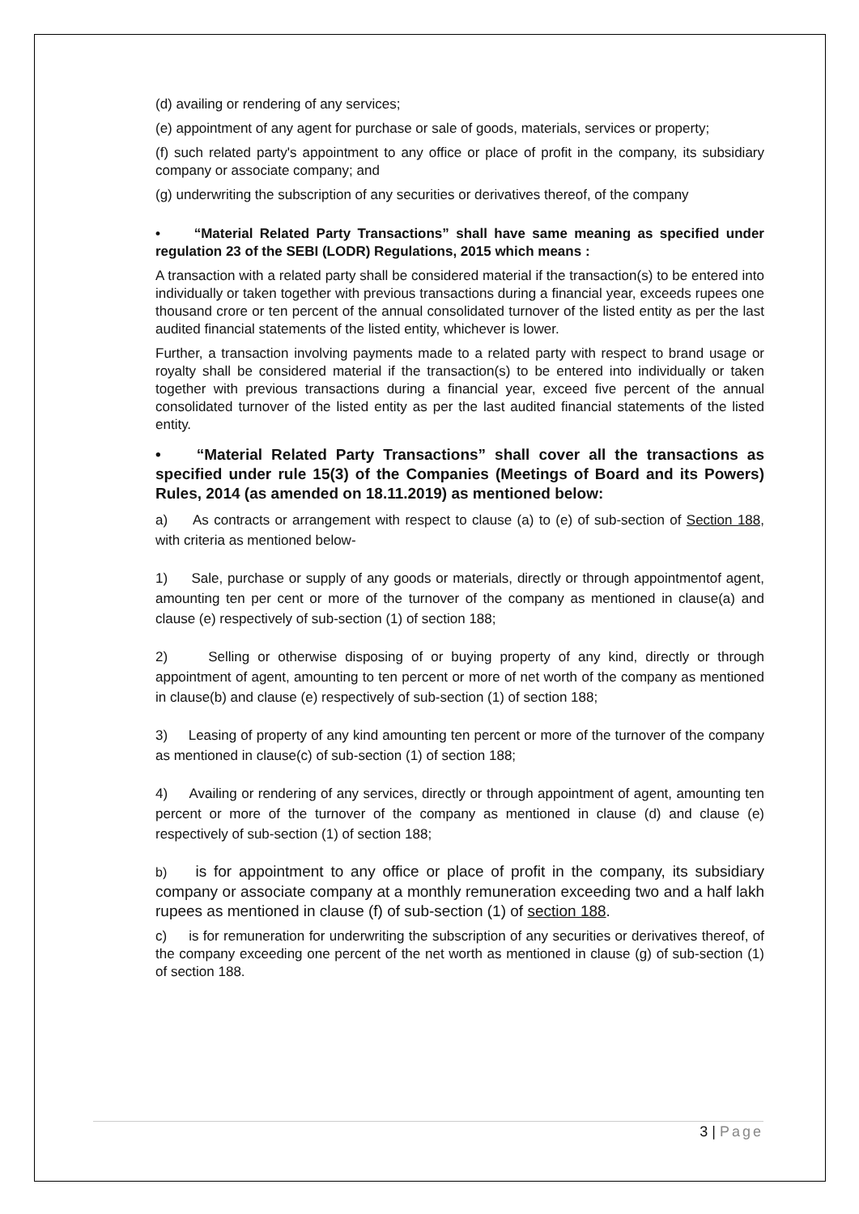(d) availing or rendering of any services;
(e) appointment of any agent for purchase or sale of goods, materials, services or property;
(f) such related party's appointment to any office or place of profit in the company, its subsidiary company or associate company; and
(g) underwriting the subscription of any securities or derivatives thereof, of the company
• “Material Related Party Transactions” shall have same meaning as specified under regulation 23 of the SEBI (LODR) Regulations, 2015 which means :
A transaction with a related party shall be considered material if the transaction(s) to be entered into individually or taken together with previous transactions during a financial year, exceeds rupees one thousand crore or ten percent of the annual consolidated turnover of the listed entity as per the last audited financial statements of the listed entity, whichever is lower.
Further, a transaction involving payments made to a related party with respect to brand usage or royalty shall be considered material if the transaction(s) to be entered into individually or taken together with previous transactions during a financial year, exceed five percent of the annual consolidated turnover of the listed entity as per the last audited financial statements of the listed entity.
• “Material Related Party Transactions” shall cover all the transactions as specified under rule 15(3) of the Companies (Meetings of Board and its Powers) Rules, 2014 (as amended on 18.11.2019) as mentioned below:
a) As contracts or arrangement with respect to clause (a) to (e) of sub-section of Section 188, with criteria as mentioned below-
1) Sale, purchase or supply of any goods or materials, directly or through appointmentof agent, amounting ten per cent or more of the turnover of the company as mentioned in clause(a) and clause (e) respectively of sub-section (1) of section 188;
2) Selling or otherwise disposing of or buying property of any kind, directly or through appointment of agent, amounting to ten percent or more of net worth of the company as mentioned in clause(b) and clause (e) respectively of sub-section (1) of section 188;
3) Leasing of property of any kind amounting ten percent or more of the turnover of the company as mentioned in clause(c) of sub-section (1) of section 188;
4) Availing or rendering of any services, directly or through appointment of agent, amounting ten percent or more of the turnover of the company as mentioned in clause (d) and clause (e) respectively of sub-section (1) of section 188;
b) is for appointment to any office or place of profit in the company, its subsidiary company or associate company at a monthly remuneration exceeding two and a half lakh rupees as mentioned in clause (f) of sub-section (1) of section 188.
c) is for remuneration for underwriting the subscription of any securities or derivatives thereof, of the company exceeding one percent of the net worth as mentioned in clause (g) of sub-section (1) of section 188.
3 | Page